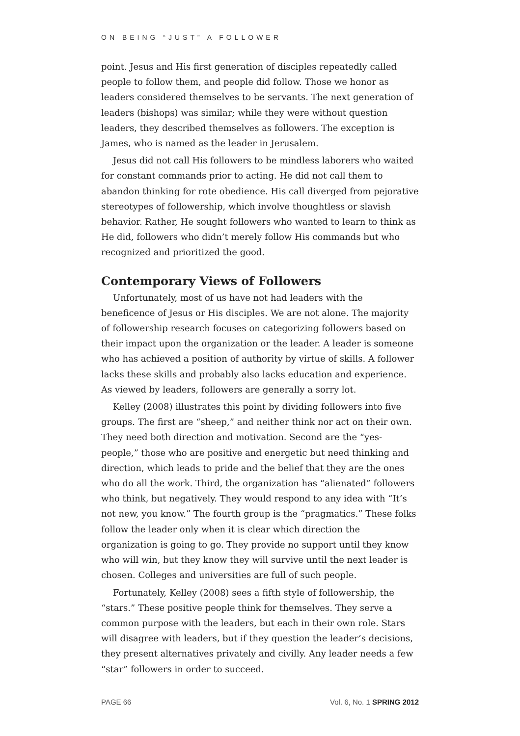ON BEING “JUST” A FOLLOWER
point. Jesus and His first generation of disciples repeatedly called people to follow them, and people did follow. Those we honor as leaders considered themselves to be servants. The next generation of leaders (bishops) was similar; while they were without question leaders, they described themselves as followers. The exception is James, who is named as the leader in Jerusalem.
Jesus did not call His followers to be mindless laborers who waited for constant commands prior to acting. He did not call them to abandon thinking for rote obedience. His call diverged from pejorative stereotypes of followership, which involve thoughtless or slavish behavior. Rather, He sought followers who wanted to learn to think as He did, followers who didn’t merely follow His commands but who recognized and prioritized the good.
Contemporary Views of Followers
Unfortunately, most of us have not had leaders with the beneficence of Jesus or His disciples. We are not alone. The majority of followership research focuses on categorizing followers based on their impact upon the organization or the leader. A leader is someone who has achieved a position of authority by virtue of skills. A follower lacks these skills and probably also lacks education and experience. As viewed by leaders, followers are generally a sorry lot.
Kelley (2008) illustrates this point by dividing followers into five groups. The first are “sheep,” and neither think nor act on their own. They need both direction and motivation. Second are the “yes-people,” those who are positive and energetic but need thinking and direction, which leads to pride and the belief that they are the ones who do all the work. Third, the organization has “alienated” followers who think, but negatively. They would respond to any idea with “It’s not new, you know.” The fourth group is the “pragmatics.” These folks follow the leader only when it is clear which direction the organization is going to go. They provide no support until they know who will win, but they know they will survive until the next leader is chosen. Colleges and universities are full of such people.
Fortunately, Kelley (2008) sees a fifth style of followership, the “stars.” These positive people think for themselves. They serve a common purpose with the leaders, but each in their own role. Stars will disagree with leaders, but if they question the leader’s decisions, they present alternatives privately and civilly. Any leader needs a few “star” followers in order to succeed.
PAGE 66 Vol. 6, No. 1 SPRING 2012